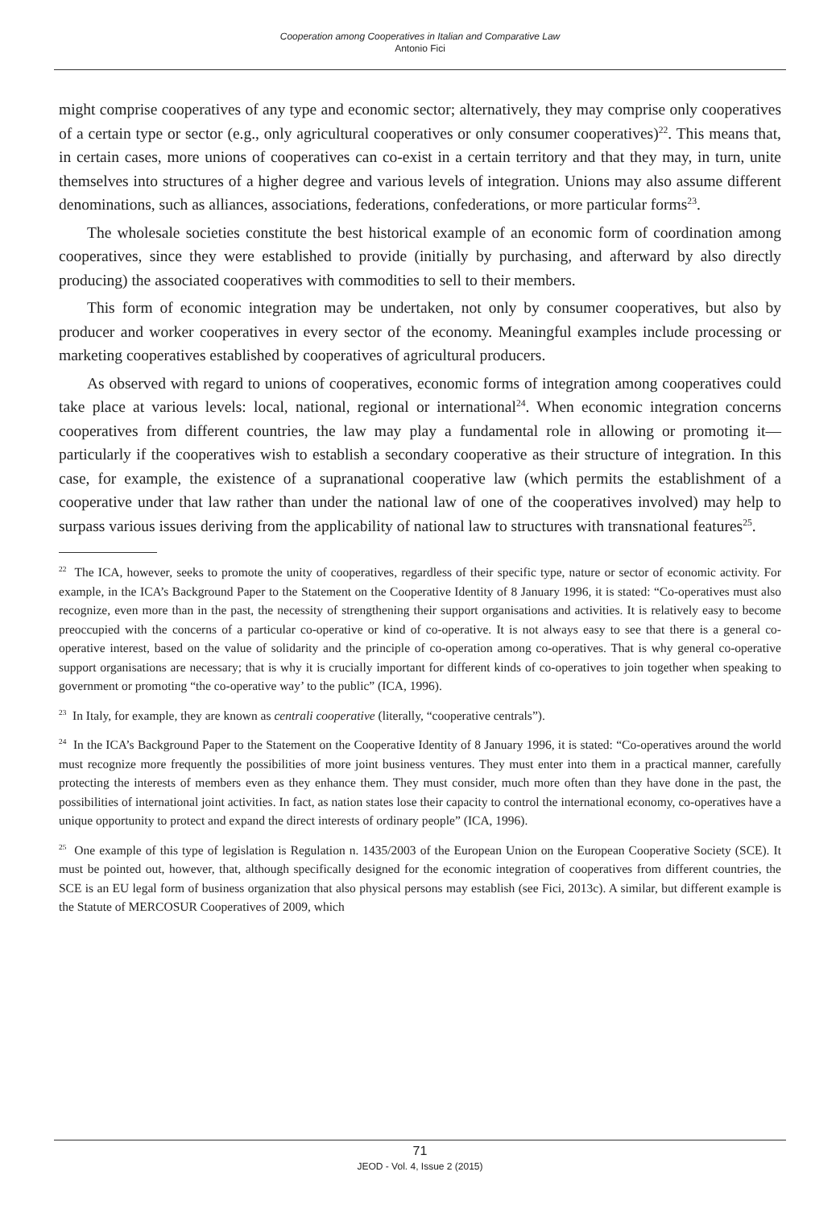Cooperation among Cooperatives in Italian and Comparative Law
Antonio Fici
might comprise cooperatives of any type and economic sector; alternatively, they may comprise only cooperatives of a certain type or sector (e.g., only agricultural cooperatives or only consumer cooperatives)<sup>22</sup>. This means that, in certain cases, more unions of cooperatives can co-exist in a certain territory and that they may, in turn, unite themselves into structures of a higher degree and various levels of integration. Unions may also assume different denominations, such as alliances, associations, federations, confederations, or more particular forms<sup>23</sup>.
The wholesale societies constitute the best historical example of an economic form of coordination among cooperatives, since they were established to provide (initially by purchasing, and afterward by also directly producing) the associated cooperatives with commodities to sell to their members.
This form of economic integration may be undertaken, not only by consumer cooperatives, but also by producer and worker cooperatives in every sector of the economy. Meaningful examples include processing or marketing cooperatives established by cooperatives of agricultural producers.
As observed with regard to unions of cooperatives, economic forms of integration among cooperatives could take place at various levels: local, national, regional or international<sup>24</sup>. When economic integration concerns cooperatives from different countries, the law may play a fundamental role in allowing or promoting it—particularly if the cooperatives wish to establish a secondary cooperative as their structure of integration. In this case, for example, the existence of a supranational cooperative law (which permits the establishment of a cooperative under that law rather than under the national law of one of the cooperatives involved) may help to surpass various issues deriving from the applicability of national law to structures with transnational features<sup>25</sup>.
<sup>22</sup> The ICA, however, seeks to promote the unity of cooperatives, regardless of their specific type, nature or sector of economic activity. For example, in the ICA’s Background Paper to the Statement on the Cooperative Identity of 8 January 1996, it is stated: “Co-operatives must also recognize, even more than in the past, the necessity of strengthening their support organisations and activities. It is relatively easy to become preoccupied with the concerns of a particular co-operative or kind of co-operative. It is not always easy to see that there is a general co-operative interest, based on the value of solidarity and the principle of co-operation among co-operatives. That is why general co-operative support organisations are necessary; that is why it is crucially important for different kinds of co-operatives to join together when speaking to government or promoting “the co-operative way’ to the public” (ICA, 1996).
<sup>23</sup> In Italy, for example, they are known as centrali cooperative (literally, “cooperative centrals”).
<sup>24</sup> In the ICA’s Background Paper to the Statement on the Cooperative Identity of 8 January 1996, it is stated: “Co-operatives around the world must recognize more frequently the possibilities of more joint business ventures. They must enter into them in a practical manner, carefully protecting the interests of members even as they enhance them. They must consider, much more often than they have done in the past, the possibilities of international joint activities. In fact, as nation states lose their capacity to control the international economy, co-operatives have a unique opportunity to protect and expand the direct interests of ordinary people” (ICA, 1996).
<sup>25</sup> One example of this type of legislation is Regulation n. 1435/2003 of the European Union on the European Cooperative Society (SCE). It must be pointed out, however, that, although specifically designed for the economic integration of cooperatives from different countries, the SCE is an EU legal form of business organization that also physical persons may establish (see Fici, 2013c). A similar, but different example is the Statute of MERCOSUR Cooperatives of 2009, which
71
JEOD - Vol. 4, Issue 2 (2015)